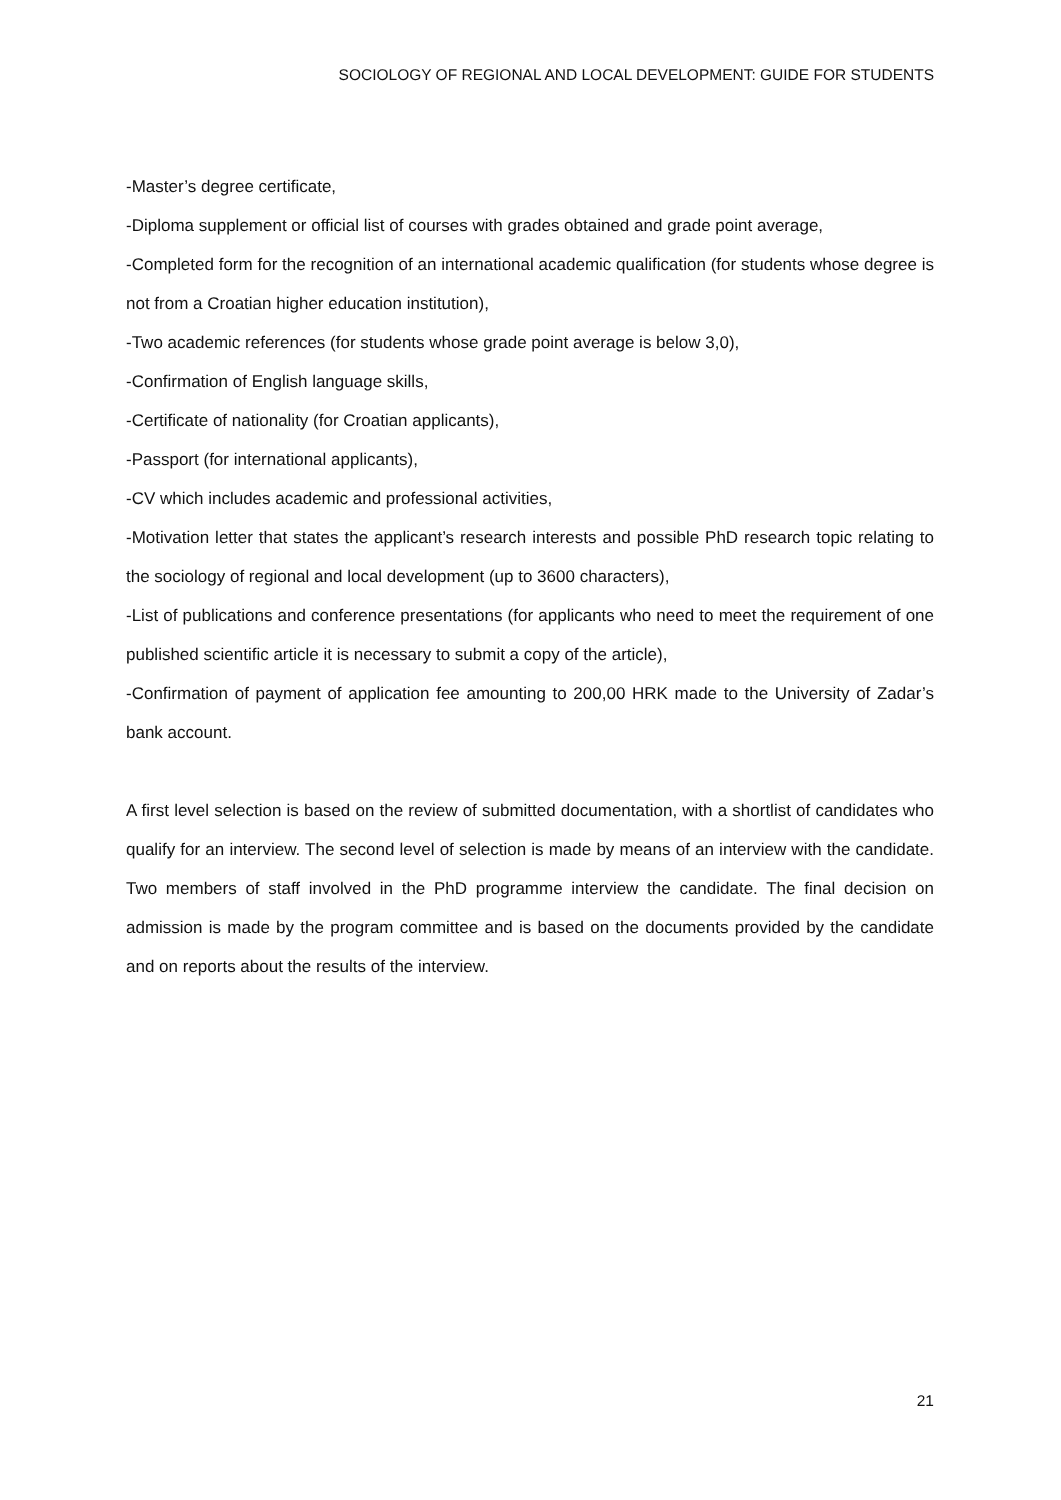SOCIOLOGY OF REGIONAL AND LOCAL DEVELOPMENT: GUIDE FOR STUDENTS
-Master’s degree certificate,
-Diploma supplement or official list of courses with grades obtained and grade point average,
-Completed form for the recognition of an international academic qualification (for students whose degree is not from a Croatian higher education institution),
-Two academic references (for students whose grade point average is below 3,0),
-Confirmation of English language skills,
-Certificate of nationality (for Croatian applicants),
-Passport (for international applicants),
-CV which includes academic and professional activities,
-Motivation letter that states the applicant’s research interests and possible PhD research topic relating to the sociology of regional and local development (up to 3600 characters),
-List of publications and conference presentations (for applicants who need to meet the requirement of one published scientific article it is necessary to submit a copy of the article),
-Confirmation of payment of application fee amounting to 200,00 HRK made to the University of Zadar’s bank account.
A first level selection is based on the review of submitted documentation, with a shortlist of candidates who qualify for an interview. The second level of selection is made by means of an interview with the candidate. Two members of staff involved in the PhD programme interview the candidate. The final decision on admission is made by the program committee and is based on the documents provided by the candidate and on reports about the results of the interview.
21